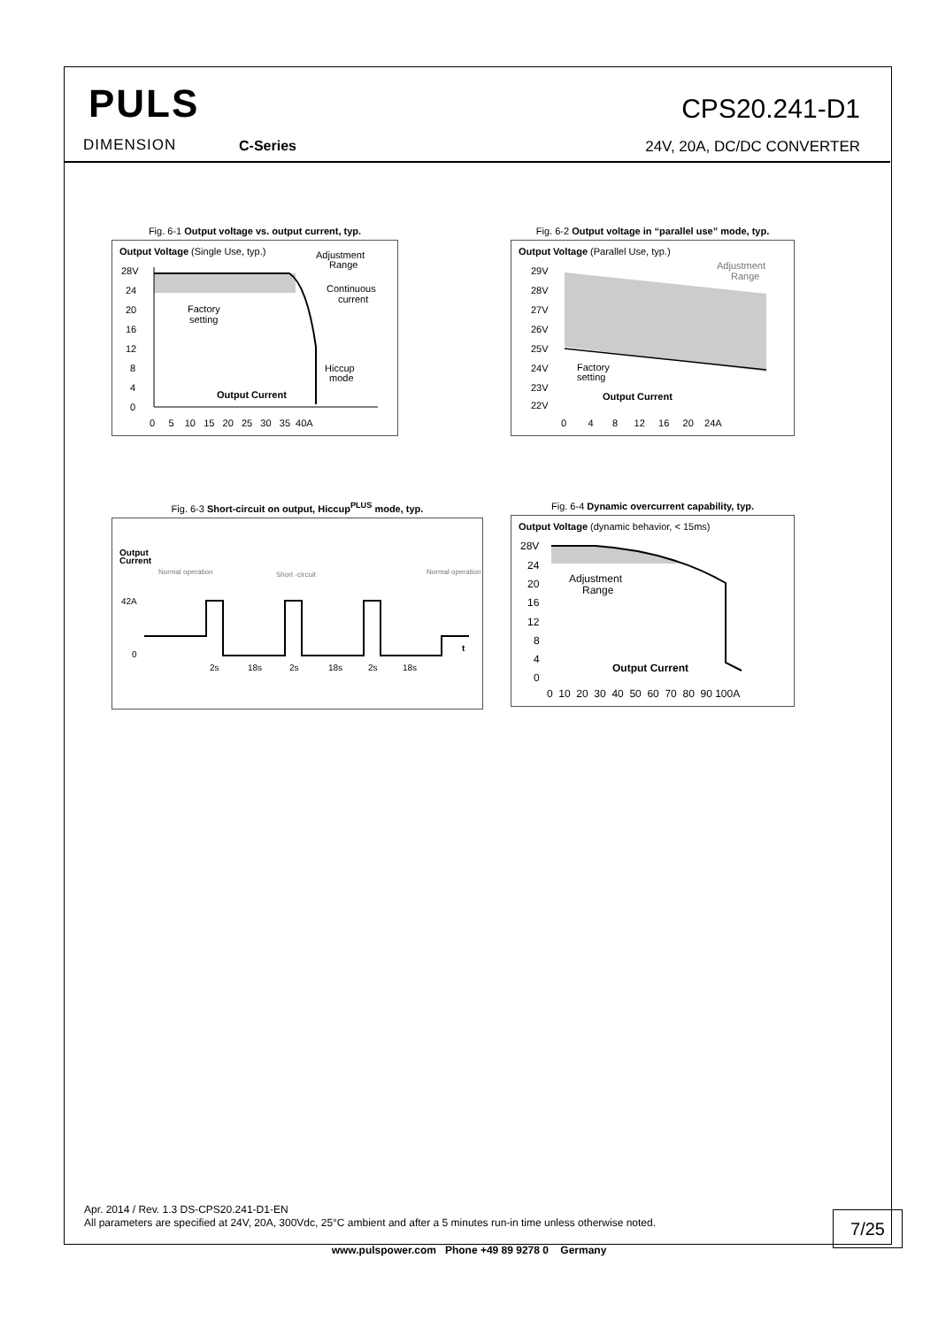PULS
DIMENSION C-Series
CPS20.241-D1
24V, 20A, DC/DC CONVERTER
Fig. 6-1 Output voltage vs. output current, typ.
Output Voltage (Single Use, typ.)
Adjustment
Range
Continuous
current
Factory
setting
Hiccup
mode
Output Current
28V
24
20
16
12
8
4
0
0 5 10 15 20 25 30 35 40A
Fig. 6-2 Output voltage in “parallel use” mode, typ.
Output Voltage (Parallel Use, typ.)
Adjustment
Range
Factory
setting
Output Current
29V
28V
27V
26V
25V
24V
23V
22V
0 4 8 12 16 20 24A
Fig. 6-3 Short-circuit on output, Hiccup<sup>PLUS</sup> mode, typ.
Output
Current
Normal operation
Short -circuit
Normal operation
42A
0
t
2s
18s
2s
18s
2s
18s
Fig. 6-4 Dynamic overcurrent capability, typ.
Output Voltage (dynamic behavior, < 15ms)
Adjustment
Range
Output Current
28V
24
20
16
12
8
4
0
0 10 20 30 40 50 60 70 80 90 100A
Apr. 2014 / Rev. 1.3 DS-CPS20.241-D1-EN
All parameters are specified at 24V, 20A, 300Vdc, 25°C ambient and after a 5 minutes run-in time unless otherwise noted.
7/25
www.pulspower.com Phone +49 89 9278 0 Germany